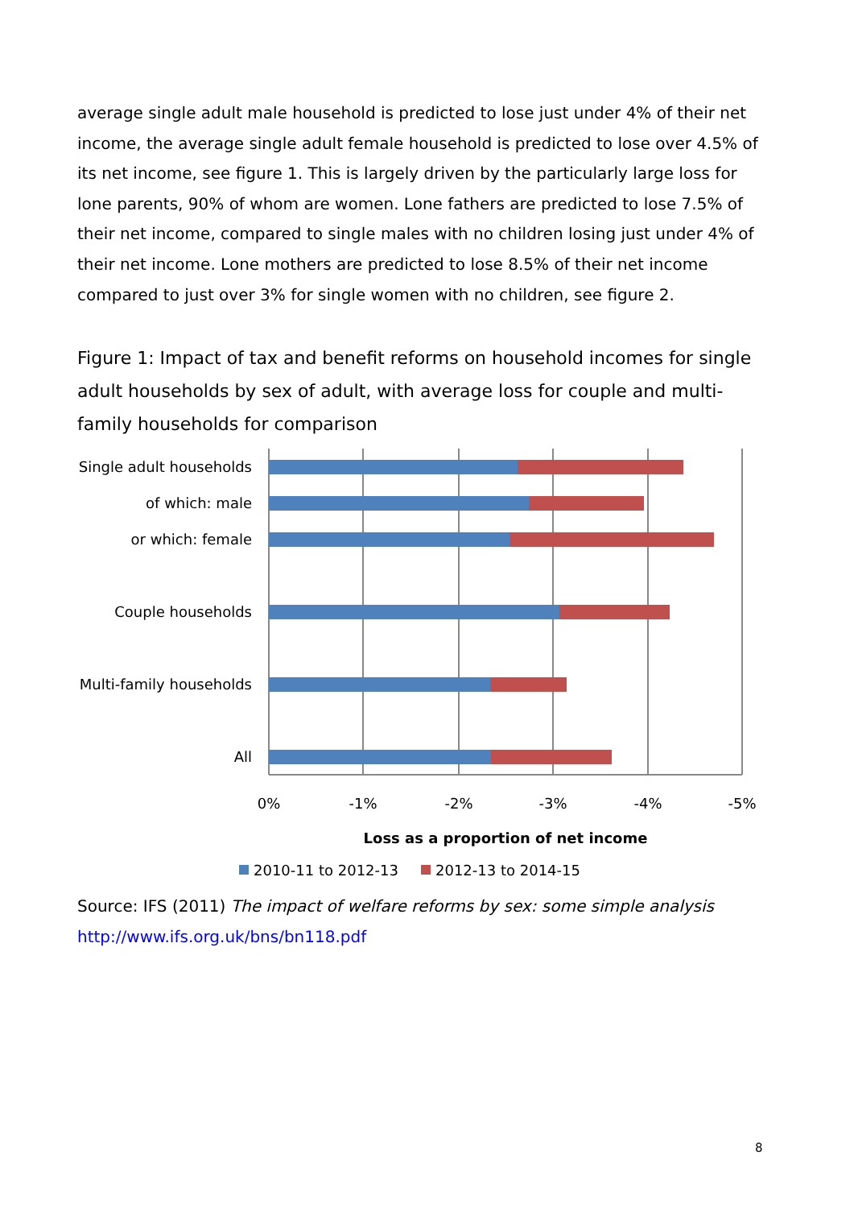average single adult male household is predicted to lose just under 4% of their net income, the average single adult female household is predicted to lose over 4.5% of its net income, see figure 1. This is largely driven by the particularly large loss for lone parents, 90% of whom are women. Lone fathers are predicted to lose 7.5% of their net income, compared to single males with no children losing just under 4% of their net income. Lone mothers are predicted to lose 8.5% of their net income compared to just over 3% for single women with no children, see figure 2.
Figure 1: Impact of tax and benefit reforms on household incomes for single adult households by sex of adult, with average loss for couple and multi-family households for comparison
Single adult households
of which: male
or which: female
Couple households
Multi-family households
All
0%
-1%
-2%
-3%
-4%
-5%
Loss as a proportion of net income
2010-11 to 2012-13
2012-13 to 2014-15
Source: IFS (2011) The impact of welfare reforms by sex: some simple analysis
http://www.ifs.org.uk/bns/bn118.pdf
8